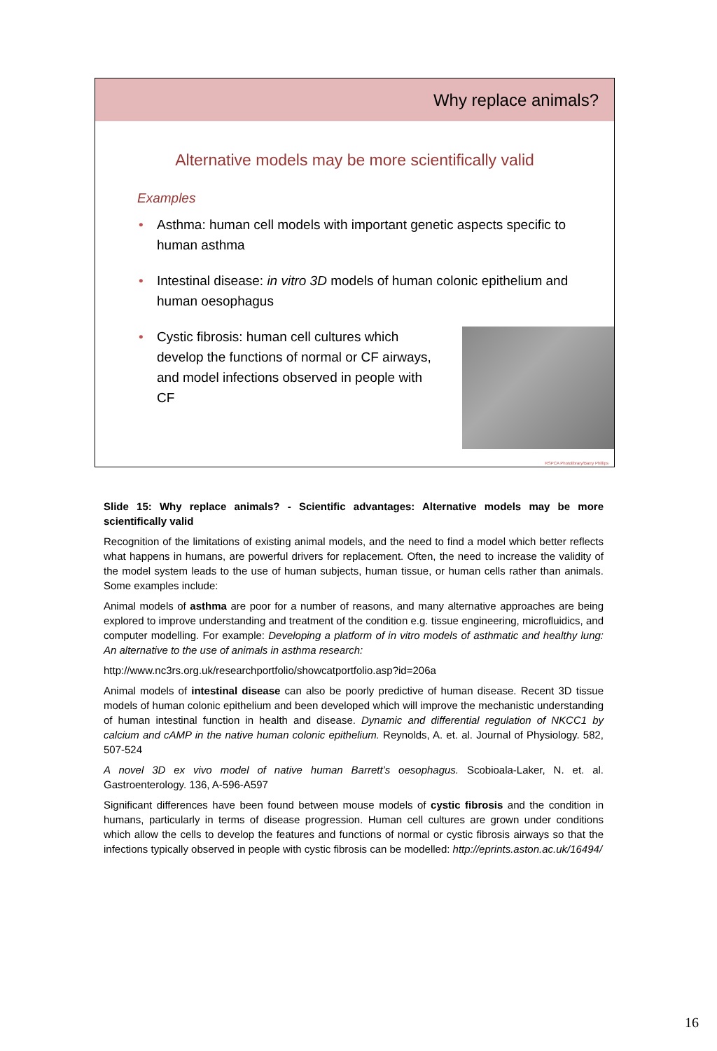Why replace animals?
Alternative models may be more scientifically valid
Examples
• Asthma: human cell models with important genetic aspects specific to human asthma
• Intestinal disease: in vitro 3D models of human colonic epithelium and human oesophagus
• Cystic fibrosis: human cell cultures which develop the functions of normal or CF airways, and model infections observed in people with CF
RSPCA Photolibrary/Barry Phillips
Slide 15: Why replace animals? - Scientific advantages: Alternative models may be more scientifically valid
Recognition of the limitations of existing animal models, and the need to find a model which better reflects what happens in humans, are powerful drivers for replacement. Often, the need to increase the validity of the model system leads to the use of human subjects, human tissue, or human cells rather than animals. Some examples include:
Animal models of asthma are poor for a number of reasons, and many alternative approaches are being explored to improve understanding and treatment of the condition e.g. tissue engineering, microfluidics, and computer modelling. For example: Developing a platform of in vitro models of asthmatic and healthy lung: An alternative to the use of animals in asthma research:
http://www.nc3rs.org.uk/researchportfolio/showcatportfolio.asp?id=206a
Animal models of intestinal disease can also be poorly predictive of human disease. Recent 3D tissue models of human colonic epithelium and been developed which will improve the mechanistic understanding of human intestinal function in health and disease. Dynamic and differential regulation of NKCC1 by calcium and cAMP in the native human colonic epithelium. Reynolds, A. et. al. Journal of Physiology. 582, 507-524
A novel 3D ex vivo model of native human Barrett’s oesophagus. Scobioala-Laker, N. et. al. Gastroenterology. 136, A-596-A597
Significant differences have been found between mouse models of cystic fibrosis and the condition in humans, particularly in terms of disease progression. Human cell cultures are grown under conditions which allow the cells to develop the features and functions of normal or cystic fibrosis airways so that the infections typically observed in people with cystic fibrosis can be modelled: http://eprints.aston.ac.uk/16494/
16